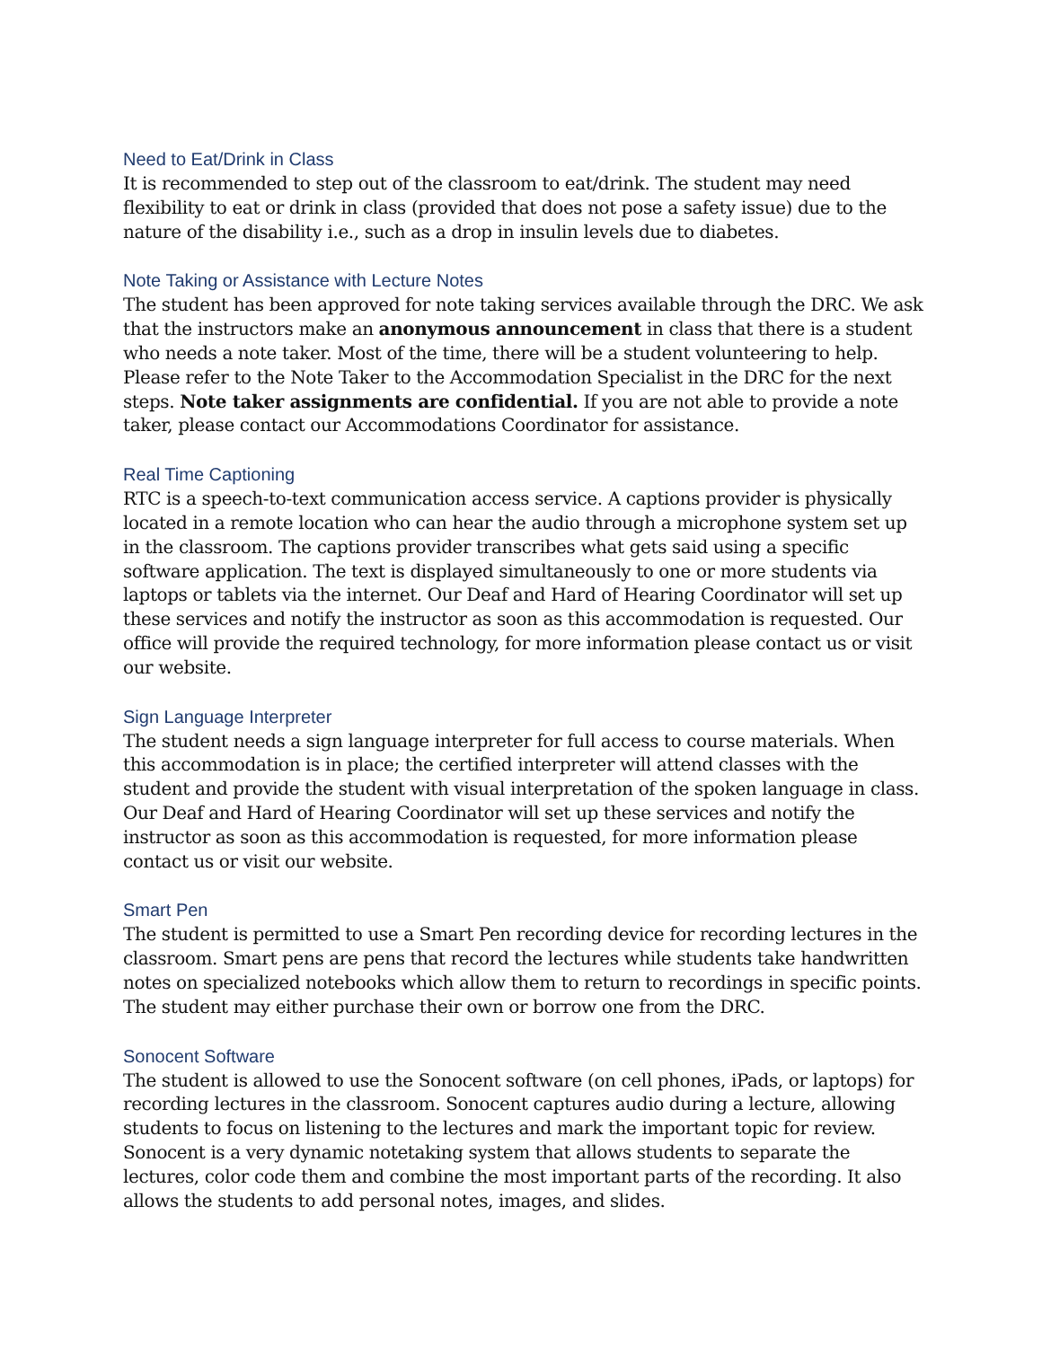Need to Eat/Drink in Class
It is recommended to step out of the classroom to eat/drink. The student may need flexibility to eat or drink in class (provided that does not pose a safety issue) due to the nature of the disability i.e., such as a drop in insulin levels due to diabetes.
Note Taking or Assistance with Lecture Notes
The student has been approved for note taking services available through the DRC. We ask that the instructors make an anonymous announcement in class that there is a student who needs a note taker. Most of the time, there will be a student volunteering to help. Please refer to the Note Taker to the Accommodation Specialist in the DRC for the next steps. Note taker assignments are confidential. If you are not able to provide a note taker, please contact our Accommodations Coordinator for assistance.
Real Time Captioning
RTC is a speech-to-text communication access service. A captions provider is physically located in a remote location who can hear the audio through a microphone system set up in the classroom. The captions provider transcribes what gets said using a specific software application. The text is displayed simultaneously to one or more students via laptops or tablets via the internet. Our Deaf and Hard of Hearing Coordinator will set up these services and notify the instructor as soon as this accommodation is requested. Our office will provide the required technology, for more information please contact us or visit our website.
Sign Language Interpreter
The student needs a sign language interpreter for full access to course materials. When this accommodation is in place; the certified interpreter will attend classes with the student and provide the student with visual interpretation of the spoken language in class. Our Deaf and Hard of Hearing Coordinator will set up these services and notify the instructor as soon as this accommodation is requested, for more information please contact us or visit our website.
Smart Pen
The student is permitted to use a Smart Pen recording device for recording lectures in the classroom. Smart pens are pens that record the lectures while students take handwritten notes on specialized notebooks which allow them to return to recordings in specific points. The student may either purchase their own or borrow one from the DRC.
Sonocent Software
The student is allowed to use the Sonocent software (on cell phones, iPads, or laptops) for recording lectures in the classroom. Sonocent captures audio during a lecture, allowing students to focus on listening to the lectures and mark the important topic for review. Sonocent is a very dynamic notetaking system that allows students to separate the lectures, color code them and combine the most important parts of the recording. It also allows the students to add personal notes, images, and slides.